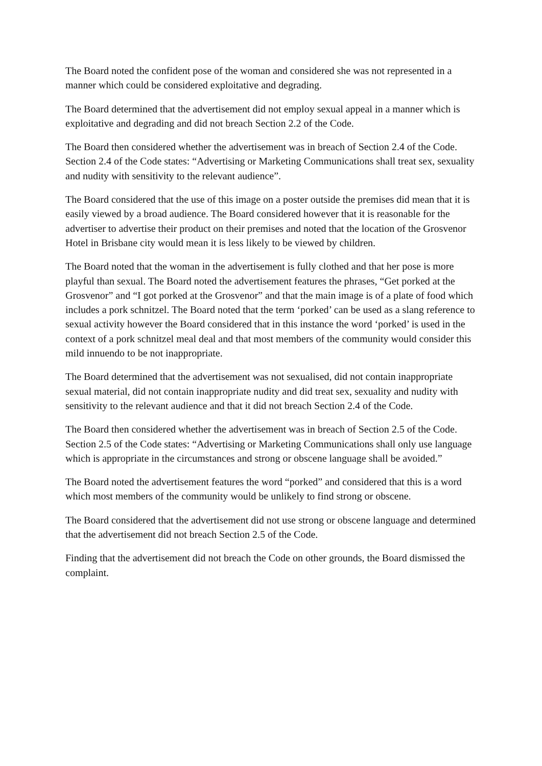The Board noted the confident pose of the woman and considered she was not represented in a manner which could be considered exploitative and degrading.
The Board determined that the advertisement did not employ sexual appeal in a manner which is exploitative and degrading and did not breach Section 2.2 of the Code.
The Board then considered whether the advertisement was in breach of Section 2.4 of the Code. Section 2.4 of the Code states: “Advertising or Marketing Communications shall treat sex, sexuality and nudity with sensitivity to the relevant audience”.
The Board considered that the use of this image on a poster outside the premises did mean that it is easily viewed by a broad audience. The Board considered however that it is reasonable for the advertiser to advertise their product on their premises and noted that the location of the Grosvenor Hotel in Brisbane city would mean it is less likely to be viewed by children.
The Board noted that the woman in the advertisement is fully clothed and that her pose is more playful than sexual. The Board noted the advertisement features the phrases, “Get porked at the Grosvenor” and “I got porked at the Grosvenor” and that the main image is of a plate of food which includes a pork schnitzel. The Board noted that the term ‘porked’ can be used as a slang reference to sexual activity however the Board considered that in this instance the word ‘porked’ is used in the context of a pork schnitzel meal deal and that most members of the community would consider this mild innuendo to be not inappropriate.
The Board determined that the advertisement was not sexualised, did not contain inappropriate sexual material, did not contain inappropriate nudity and did treat sex, sexuality and nudity with sensitivity to the relevant audience and that it did not breach Section 2.4 of the Code.
The Board then considered whether the advertisement was in breach of Section 2.5 of the Code. Section 2.5 of the Code states: “Advertising or Marketing Communications shall only use language which is appropriate in the circumstances and strong or obscene language shall be avoided.”
The Board noted the advertisement features the word “porked” and considered that this is a word which most members of the community would be unlikely to find strong or obscene.
The Board considered that the advertisement did not use strong or obscene language and determined that the advertisement did not breach Section 2.5 of the Code.
Finding that the advertisement did not breach the Code on other grounds, the Board dismissed the complaint.